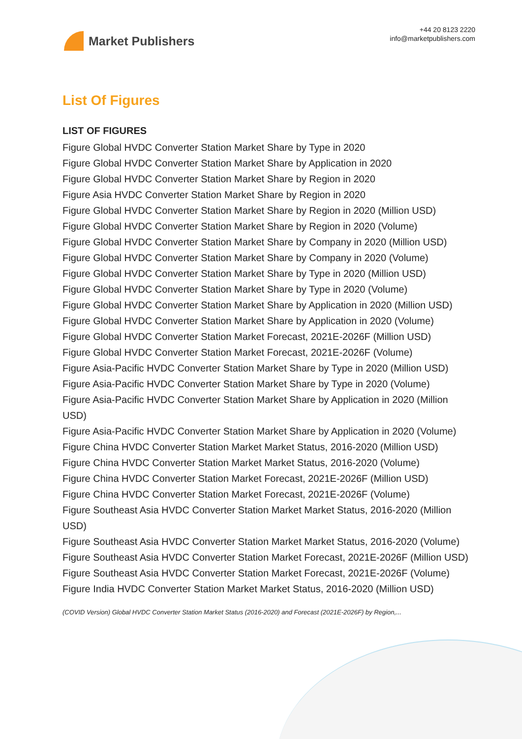Market Publishers
+44 20 8123 2220
info@marketpublishers.com
List Of Figures
LIST OF FIGURES
Figure Global HVDC Converter Station Market Share by Type in 2020
Figure Global HVDC Converter Station Market Share by Application in 2020
Figure Global HVDC Converter Station Market Share by Region in 2020
Figure Asia HVDC Converter Station Market Share by Region in 2020
Figure Global HVDC Converter Station Market Share by Region in 2020 (Million USD)
Figure Global HVDC Converter Station Market Share by Region in 2020 (Volume)
Figure Global HVDC Converter Station Market Share by Company in 2020 (Million USD)
Figure Global HVDC Converter Station Market Share by Company in 2020 (Volume)
Figure Global HVDC Converter Station Market Share by Type in 2020 (Million USD)
Figure Global HVDC Converter Station Market Share by Type in 2020 (Volume)
Figure Global HVDC Converter Station Market Share by Application in 2020 (Million USD)
Figure Global HVDC Converter Station Market Share by Application in 2020 (Volume)
Figure Global HVDC Converter Station Market Forecast, 2021E-2026F (Million USD)
Figure Global HVDC Converter Station Market Forecast, 2021E-2026F (Volume)
Figure Asia-Pacific HVDC Converter Station Market Share by Type in 2020 (Million USD)
Figure Asia-Pacific HVDC Converter Station Market Share by Type in 2020 (Volume)
Figure Asia-Pacific HVDC Converter Station Market Share by Application in 2020 (Million USD)
Figure Asia-Pacific HVDC Converter Station Market Share by Application in 2020 (Volume)
Figure China HVDC Converter Station Market Market Status, 2016-2020 (Million USD)
Figure China HVDC Converter Station Market Market Status, 2016-2020 (Volume)
Figure China HVDC Converter Station Market Forecast, 2021E-2026F (Million USD)
Figure China HVDC Converter Station Market Forecast, 2021E-2026F (Volume)
Figure Southeast Asia HVDC Converter Station Market Market Status, 2016-2020 (Million USD)
Figure Southeast Asia HVDC Converter Station Market Market Status, 2016-2020 (Volume)
Figure Southeast Asia HVDC Converter Station Market Forecast, 2021E-2026F (Million USD)
Figure Southeast Asia HVDC Converter Station Market Forecast, 2021E-2026F (Volume)
Figure India HVDC Converter Station Market Market Status, 2016-2020 (Million USD)
(COVID Version) Global HVDC Converter Station Market Status (2016-2020) and Forecast (2021E-2026F) by Region,...